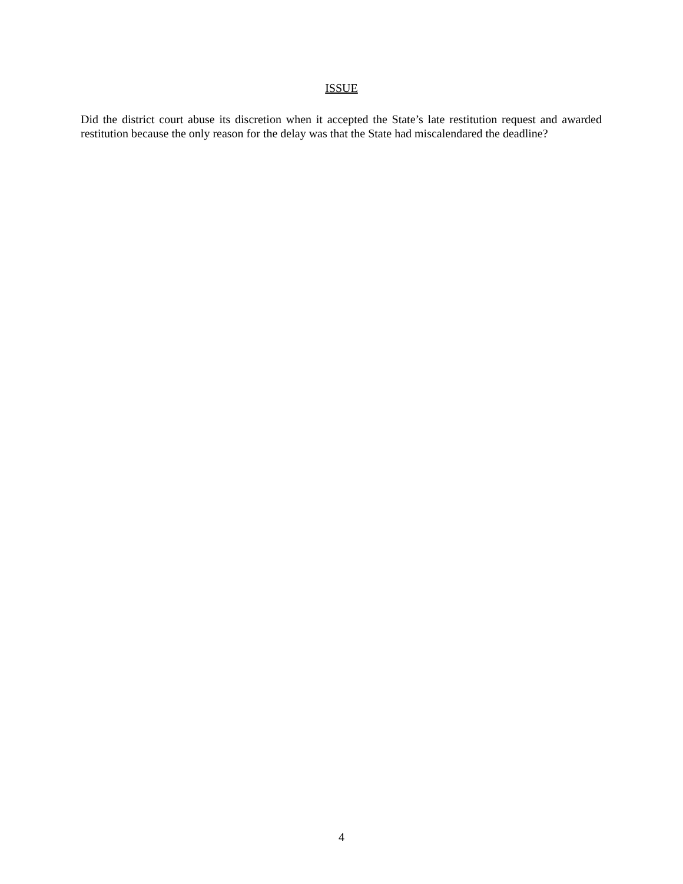ISSUE
Did the district court abuse its discretion when it accepted the State’s late restitution request and awarded restitution because the only reason for the delay was that the State had miscalendared the deadline?
4